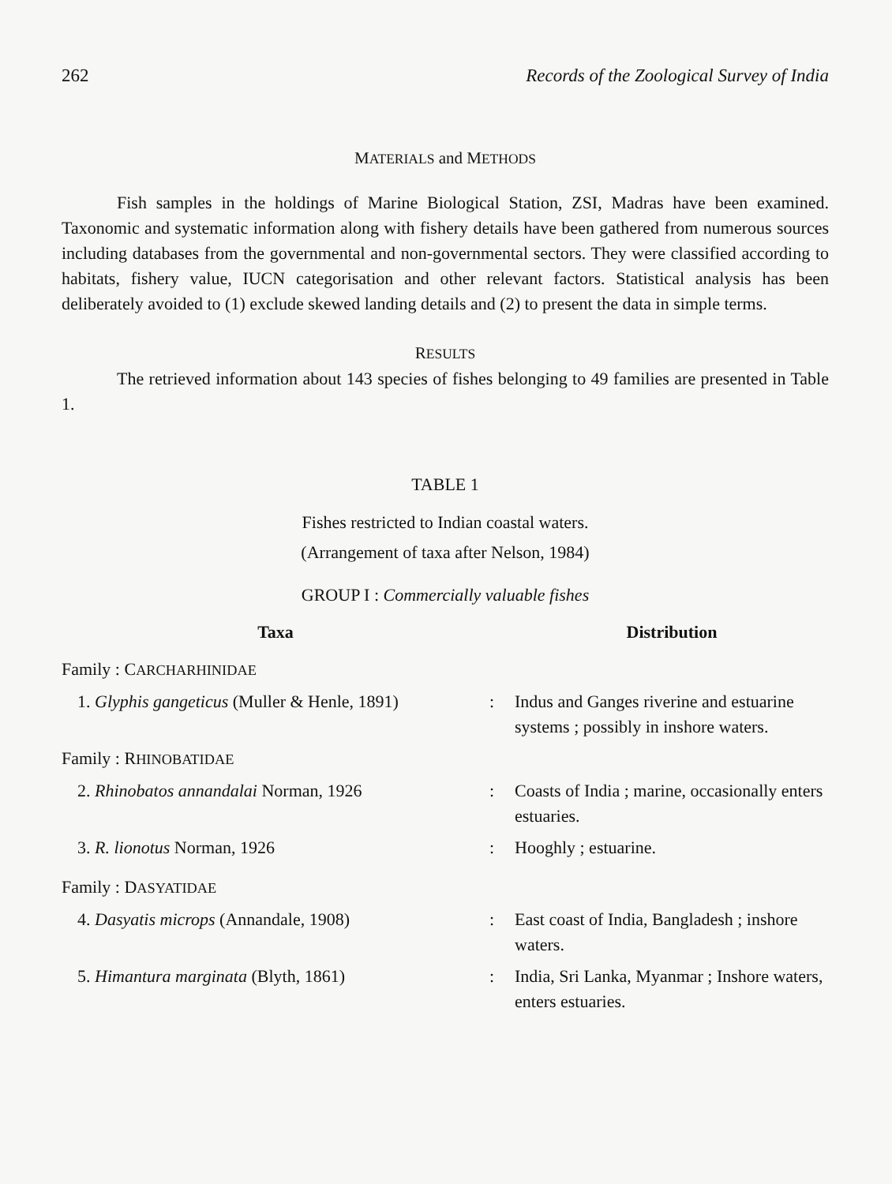262 Records of the Zoological Survey of India
MATERIALS and METHODS
Fish samples in the holdings of Marine Biological Station, ZSI, Madras have been examined. Taxonomic and systematic information along with fishery details have been gathered from numerous sources including databases from the governmental and non-governmental sectors. They were classified according to habitats, fishery value, IUCN categorisation and other relevant factors. Statistical analysis has been deliberately avoided to (1) exclude skewed landing details and (2) to present the data in simple terms.
RESULTS
The retrieved information about 143 species of fishes belonging to 49 families are presented in Table 1.
TABLE 1
Fishes restricted to Indian coastal waters.
(Arrangement of taxa after Nelson, 1984)
GROUP I : Commercially valuable fishes
| Taxa | | Distribution |
| --- | --- | --- |
| Family : C ARCHARHINIDAE | | |
| 1. Glyphis gangeticus (Muller & Henle, 1891) | : | Indus and Ganges riverine and estuarine systems ; possibly in inshore waters. |
| Family : R HINOBATIDAE | | |
| 2. Rhinobatos annandalai Norman, 1926 | : | Coasts of India ; marine, occasionally enters estuaries. |
| 3. R. lionotus Norman, 1926 | : | Hooghly ; estuarine. |
| Family : D ASYATIDAE | | |
| 4. Dasyatis microps (Annandale, 1908) | : | East coast of India, Bangladesh ; inshore waters. |
| 5. Himantura marginata (Blyth, 1861) | : | India, Sri Lanka, Myanmar ; Inshore waters, enters estuaries. |